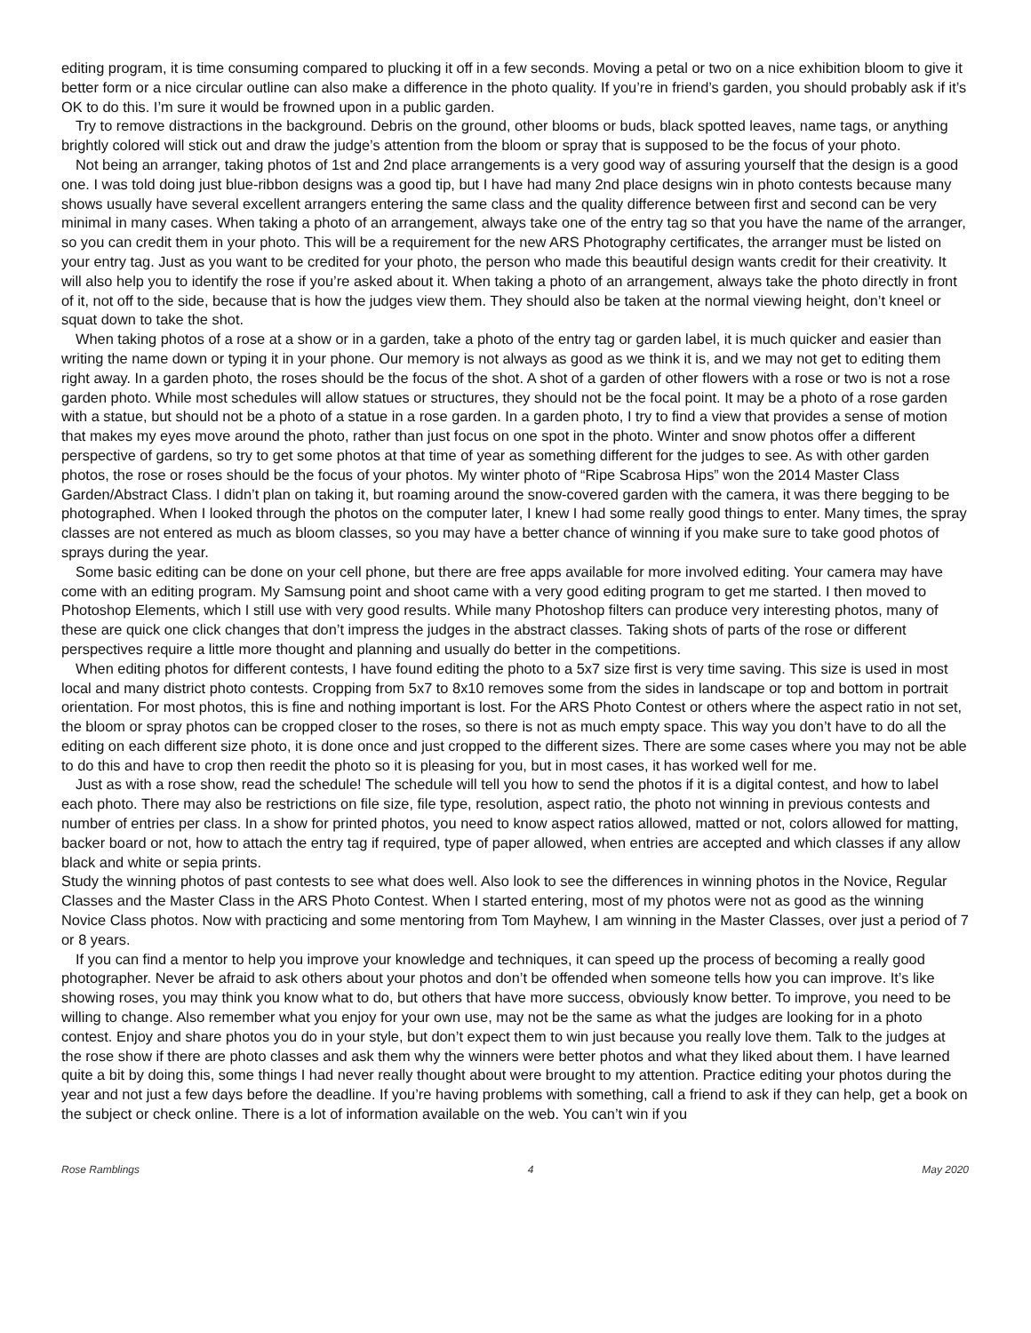editing program, it is time consuming compared to plucking it off in a few seconds. Moving a petal or two on a nice exhibition bloom to give it better form or a nice circular outline can also make a difference in the photo quality. If you’re in friend’s garden, you should probably ask if it’s OK to do this. I’m sure it would be frowned upon in a public garden.
Try to remove distractions in the background. Debris on the ground, other blooms or buds, black spotted leaves, name tags, or anything brightly colored will stick out and draw the judge’s attention from the bloom or spray that is supposed to be the focus of your photo.
Not being an arranger, taking photos of 1st and 2nd place arrangements is a very good way of assuring yourself that the design is a good one. I was told doing just blue-ribbon designs was a good tip, but I have had many 2nd place designs win in photo contests because many shows usually have several excellent arrangers entering the same class and the quality difference between first and second can be very minimal in many cases. When taking a photo of an arrangement, always take one of the entry tag so that you have the name of the arranger, so you can credit them in your photo. This will be a requirement for the new ARS Photography certificates, the arranger must be listed on your entry tag. Just as you want to be credited for your photo, the person who made this beautiful design wants credit for their creativity. It will also help you to identify the rose if you’re asked about it. When taking a photo of an arrangement, always take the photo directly in front of it, not off to the side, because that is how the judges view them. They should also be taken at the normal viewing height, don’t kneel or squat down to take the shot.
When taking photos of a rose at a show or in a garden, take a photo of the entry tag or garden label, it is much quicker and easier than writing the name down or typing it in your phone. Our memory is not always as good as we think it is, and we may not get to editing them right away. In a garden photo, the roses should be the focus of the shot. A shot of a garden of other flowers with a rose or two is not a rose garden photo. While most schedules will allow statues or structures, they should not be the focal point. It may be a photo of a rose garden with a statue, but should not be a photo of a statue in a rose garden. In a garden photo, I try to find a view that provides a sense of motion that makes my eyes move around the photo, rather than just focus on one spot in the photo. Winter and snow photos offer a different perspective of gardens, so try to get some photos at that time of year as something different for the judges to see. As with other garden photos, the rose or roses should be the focus of your photos. My winter photo of “Ripe Scabrosa Hips” won the 2014 Master Class Garden/Abstract Class. I didn’t plan on taking it, but roaming around the snow-covered garden with the camera, it was there begging to be photographed. When I looked through the photos on the computer later, I knew I had some really good things to enter. Many times, the spray classes are not entered as much as bloom classes, so you may have a better chance of winning if you make sure to take good photos of sprays during the year.
Some basic editing can be done on your cell phone, but there are free apps available for more involved editing. Your camera may have come with an editing program. My Samsung point and shoot came with a very good editing program to get me started. I then moved to Photoshop Elements, which I still use with very good results. While many Photoshop filters can produce very interesting photos, many of these are quick one click changes that don’t impress the judges in the abstract classes. Taking shots of parts of the rose or different perspectives require a little more thought and planning and usually do better in the competitions.
When editing photos for different contests, I have found editing the photo to a 5x7 size first is very time saving. This size is used in most local and many district photo contests. Cropping from 5x7 to 8x10 removes some from the sides in landscape or top and bottom in portrait orientation. For most photos, this is fine and nothing important is lost. For the ARS Photo Contest or others where the aspect ratio in not set, the bloom or spray photos can be cropped closer to the roses, so there is not as much empty space. This way you don’t have to do all the editing on each different size photo, it is done once and just cropped to the different sizes. There are some cases where you may not be able to do this and have to crop then reedit the photo so it is pleasing for you, but in most cases, it has worked well for me.
Just as with a rose show, read the schedule! The schedule will tell you how to send the photos if it is a digital contest, and how to label each photo. There may also be restrictions on file size, file type, resolution, aspect ratio, the photo not winning in previous contests and number of entries per class. In a show for printed photos, you need to know aspect ratios allowed, matted or not, colors allowed for matting, backer board or not, how to attach the entry tag if required, type of paper allowed, when entries are accepted and which classes if any allow black and white or sepia prints.
Study the winning photos of past contests to see what does well. Also look to see the differences in winning photos in the Novice, Regular Classes and the Master Class in the ARS Photo Contest. When I started entering, most of my photos were not as good as the winning Novice Class photos. Now with practicing and some mentoring from Tom Mayhew, I am winning in the Master Classes, over just a period of 7 or 8 years.
If you can find a mentor to help you improve your knowledge and techniques, it can speed up the process of becoming a really good photographer. Never be afraid to ask others about your photos and don’t be offended when someone tells how you can improve. It’s like showing roses, you may think you know what to do, but others that have more success, obviously know better. To improve, you need to be willing to change. Also remember what you enjoy for your own use, may not be the same as what the judges are looking for in a photo contest. Enjoy and share photos you do in your style, but don’t expect them to win just because you really love them. Talk to the judges at the rose show if there are photo classes and ask them why the winners were better photos and what they liked about them. I have learned quite a bit by doing this, some things I had never really thought about were brought to my attention. Practice editing your photos during the year and not just a few days before the deadline. If you’re having problems with something, call a friend to ask if they can help, get a book on the subject or check online. There is a lot of information available on the web. You can’t win if you
Rose Ramblings 4 May 2020